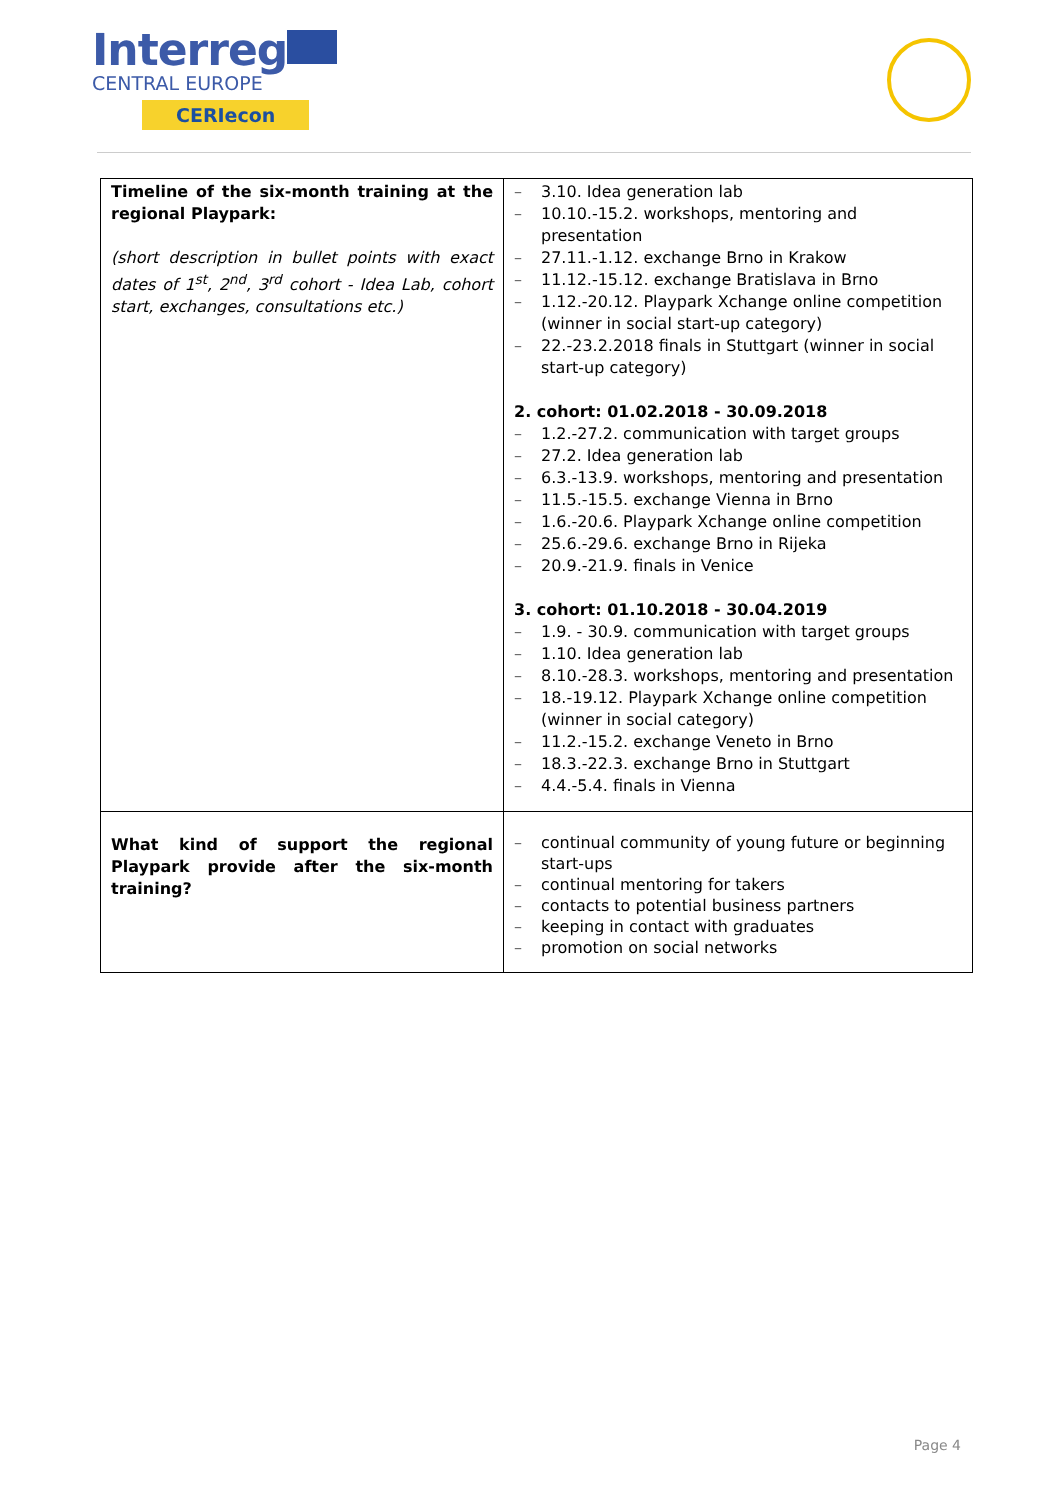Interreg
CENTRAL EUROPE
CERIecon
| Timeline of the six-month training at the regional Playpark: (short description in bullet points with exact dates of 1<sup>st</sup>, 2<sup>nd</sup>, 3<sup>rd</sup> cohort - Idea Lab, cohort start, exchanges, consultations etc.) | 3.10. Idea generation lab 10.10.-15.2. workshops, mentoring and presentation 27.11.-1.12. exchange Brno in Krakow 11.12.-15.12. exchange Bratislava in Brno 1.12.-20.12. Playpark Xchange online competition (winner in social start-up category) 22.-23.2.2018 finals in Stuttgart (winner in social start-up category) 2. cohort: 01.02.2018 - 30.09.2018 1.2.-27.2. communication with target groups 27.2. Idea generation lab 6.3.-13.9. workshops, mentoring and presentation 11.5.-15.5. exchange Vienna in Brno 1.6.-20.6. Playpark Xchange online competition 25.6.-29.6. exchange Brno in Rijeka 20.9.-21.9. finals in Venice 3. cohort: 01.10.2018 - 30.04.2019 1.9. - 30.9. communication with target groups 1.10. Idea generation lab 8.10.-28.3. workshops, mentoring and presentation 18.-19.12. Playpark Xchange online competition (winner in social category) 11.2.-15.2. exchange Veneto in Brno 18.3.-22.3. exchange Brno in Stuttgart 4.4.-5.4. finals in Vienna |
| What kind of support the regional Playpark provide after the six-month training? | continual community of young future or beginning start-ups continual mentoring for takers contacts to potential business partners keeping in contact with graduates promotion on social networks |
Page 4